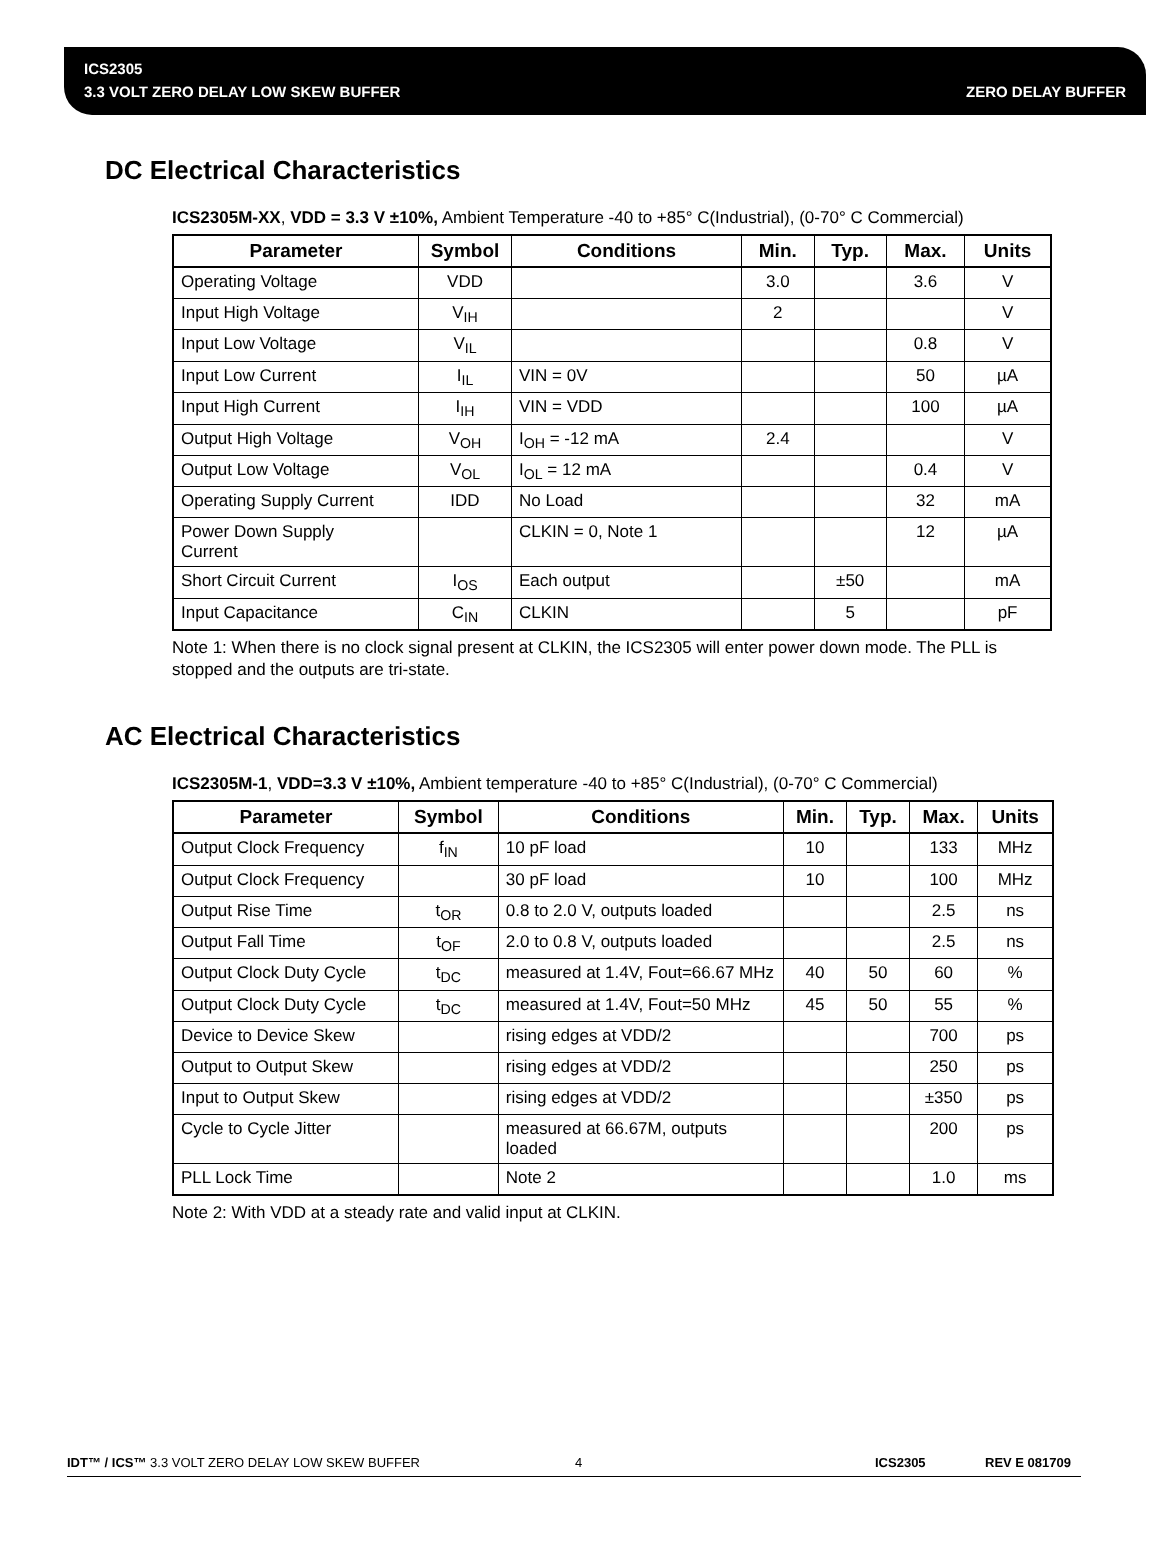ICS2305
3.3 VOLT ZERO DELAY LOW SKEW BUFFER ZERO DELAY BUFFER
DC Electrical Characteristics
ICS2305M-XX, VDD = 3.3 V ±10%, Ambient Temperature -40 to +85° C(Industrial), (0-70° C Commercial)
| Parameter | Symbol | Conditions | Min. | Typ. | Max. | Units |
| --- | --- | --- | --- | --- | --- | --- |
| Operating Voltage | VDD | | 3.0 | | 3.6 | V |
| Input High Voltage | V<sub>IH</sub> | | 2 | | | V |
| Input Low Voltage | V<sub>IL</sub> | | | | 0.8 | V |
| Input Low Current | I<sub>IL</sub> | VIN = 0V | | | 50 | µA |
| Input High Current | I<sub>IH</sub> | VIN = VDD | | | 100 | µA |
| Output High Voltage | V<sub>OH</sub> | I<sub>OH</sub> = -12 mA | 2.4 | | | V |
| Output Low Voltage | V<sub>OL</sub> | I<sub>OL</sub> = 12 mA | | | 0.4 | V |
| Operating Supply Current | IDD | No Load | | | 32 | mA |
| Power Down Supply Current | | CLKIN = 0, Note 1 | | | 12 | µA |
| Short Circuit Current | I<sub>OS</sub> | Each output | | ±50 | | mA |
| Input Capacitance | C<sub>IN</sub> | CLKIN | | 5 | | pF |
Note 1: When there is no clock signal present at CLKIN, the ICS2305 will enter power down mode. The PLL is stopped and the outputs are tri-state.
AC Electrical Characteristics
ICS2305M-1, VDD=3.3 V ±10%, Ambient temperature -40 to +85° C(Industrial), (0-70° C Commercial)
| Parameter | Symbol | Conditions | Min. | Typ. | Max. | Units |
| --- | --- | --- | --- | --- | --- | --- |
| Output Clock Frequency | f<sub>IN</sub> | 10 pF load | 10 | | 133 | MHz |
| Output Clock Frequency | | 30 pF load | 10 | | 100 | MHz |
| Output Rise Time | t<sub>OR</sub> | 0.8 to 2.0 V, outputs loaded | | | 2.5 | ns |
| Output Fall Time | t<sub>OF</sub> | 2.0 to 0.8 V, outputs loaded | | | 2.5 | ns |
| Output Clock Duty Cycle | t<sub>DC</sub> | measured at 1.4V, Fout=66.67 MHz | 40 | 50 | 60 | % |
| Output Clock Duty Cycle | t<sub>DC</sub> | measured at 1.4V, Fout=50 MHz | 45 | 50 | 55 | % |
| Device to Device Skew | | rising edges at VDD/2 | | | 700 | ps |
| Output to Output Skew | | rising edges at VDD/2 | | | 250 | ps |
| Input to Output Skew | | rising edges at VDD/2 | | | ±350 | ps |
| Cycle to Cycle Jitter | | measured at 66.67M, outputs loaded | | | 200 | ps |
| PLL Lock Time | | Note 2 | | | 1.0 | ms |
Note 2: With VDD at a steady rate and valid input at CLKIN.
IDT™ / ICS™ 3.3 VOLT ZERO DELAY LOW SKEW BUFFER 4 ICS2305 REV E 081709